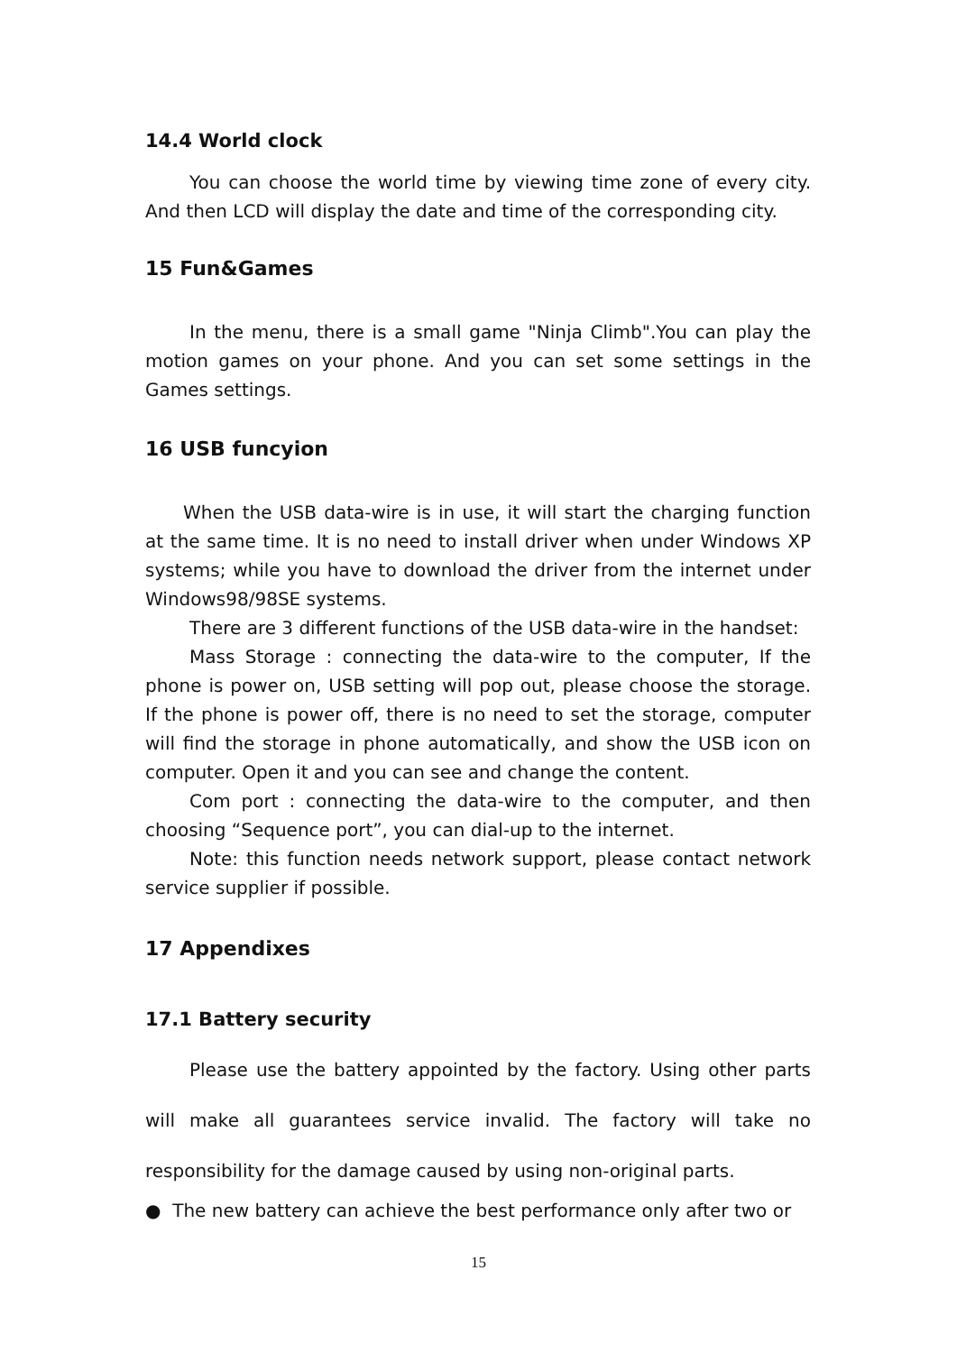14.4 World clock
You can choose the world time by viewing time zone of every city. And then LCD will display the date and time of the corresponding city.
15 Fun&Games
In the menu, there is a small game "Ninja Climb".You can play the motion games on your phone. And you can set some settings in the Games settings.
16 USB funcyion
When the USB data-wire is in use, it will start the charging function at the same time. It is no need to install driver when under Windows XP systems; while you have to download the driver from the internet under Windows98/98SE systems.
There are 3 different functions of the USB data-wire in the handset:
Mass Storage : connecting the data-wire to the computer, If the phone is power on, USB setting will pop out, please choose the storage. If the phone is power off, there is no need to set the storage, computer will find the storage in phone automatically, and show the USB icon on computer. Open it and you can see and change the content.
Com port : connecting the data-wire to the computer, and then choosing “Sequence port”, you can dial-up to the internet.
Note: this function needs network support, please contact network service supplier if possible.
17 Appendixes
17.1 Battery security
Please use the battery appointed by the factory. Using other parts will make all guarantees service invalid. The factory will take no responsibility for the damage caused by using non-original parts.
● The new battery can achieve the best performance only after two or
15